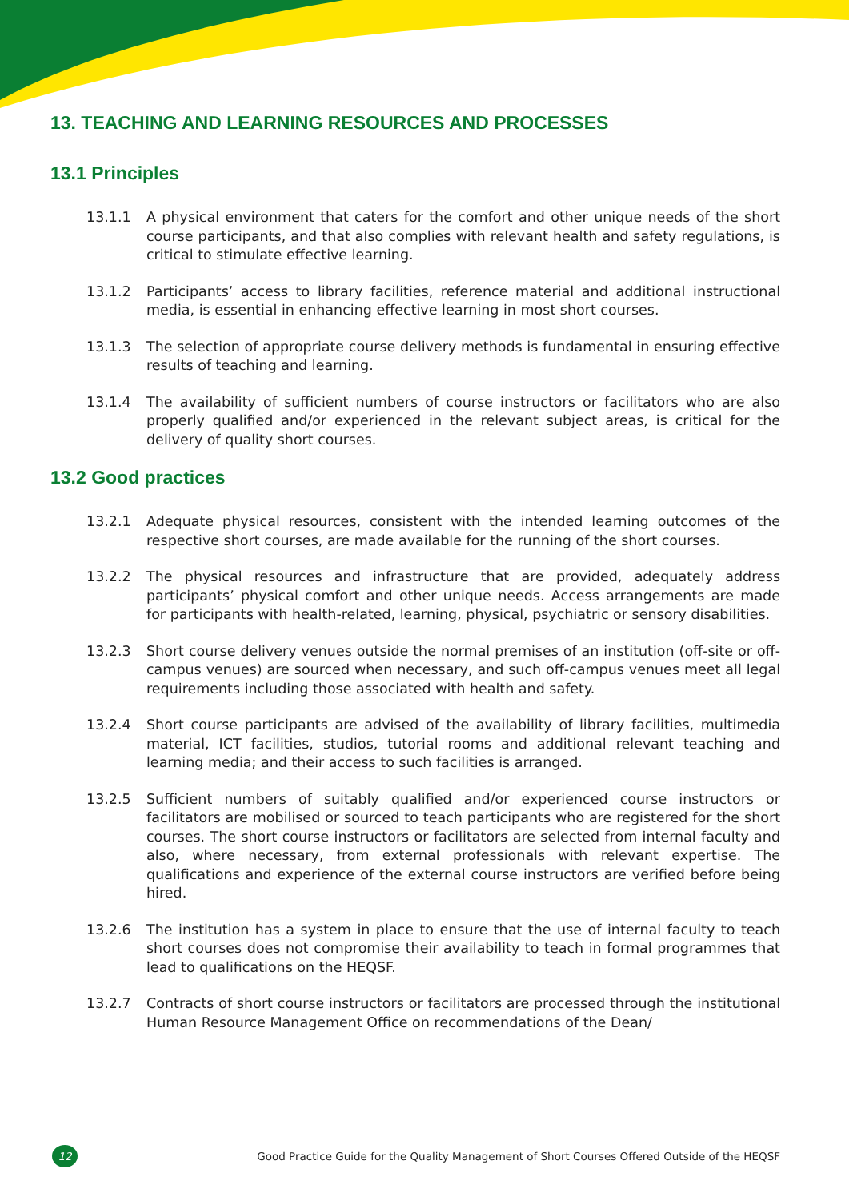13. TEACHING AND LEARNING RESOURCES AND PROCESSES
13.1 Principles
13.1.1 A physical environment that caters for the comfort and other unique needs of the short course participants, and that also complies with relevant health and safety regulations, is critical to stimulate effective learning.
13.1.2 Participants’ access to library facilities, reference material and additional instructional media, is essential in enhancing effective learning in most short courses.
13.1.3 The selection of appropriate course delivery methods is fundamental in ensuring effective results of teaching and learning.
13.1.4 The availability of sufficient numbers of course instructors or facilitators who are also properly qualified and/or experienced in the relevant subject areas, is critical for the delivery of quality short courses.
13.2 Good practices
13.2.1 Adequate physical resources, consistent with the intended learning outcomes of the respective short courses, are made available for the running of the short courses.
13.2.2 The physical resources and infrastructure that are provided, adequately address participants’ physical comfort and other unique needs. Access arrangements are made for participants with health-related, learning, physical, psychiatric or sensory disabilities.
13.2.3 Short course delivery venues outside the normal premises of an institution (off-site or off-campus venues) are sourced when necessary, and such off-campus venues meet all legal requirements including those associated with health and safety.
13.2.4 Short course participants are advised of the availability of library facilities, multimedia material, ICT facilities, studios, tutorial rooms and additional relevant teaching and learning media; and their access to such facilities is arranged.
13.2.5 Sufficient numbers of suitably qualified and/or experienced course instructors or facilitators are mobilised or sourced to teach participants who are registered for the short courses. The short course instructors or facilitators are selected from internal faculty and also, where necessary, from external professionals with relevant expertise. The qualifications and experience of the external course instructors are verified before being hired.
13.2.6 The institution has a system in place to ensure that the use of internal faculty to teach short courses does not compromise their availability to teach in formal programmes that lead to qualifications on the HEQSF.
13.2.7 Contracts of short course instructors or facilitators are processed through the institutional Human Resource Management Office on recommendations of the Dean/
12
Good Practice Guide for the Quality Management of Short Courses Offered Outside of the HEQSF